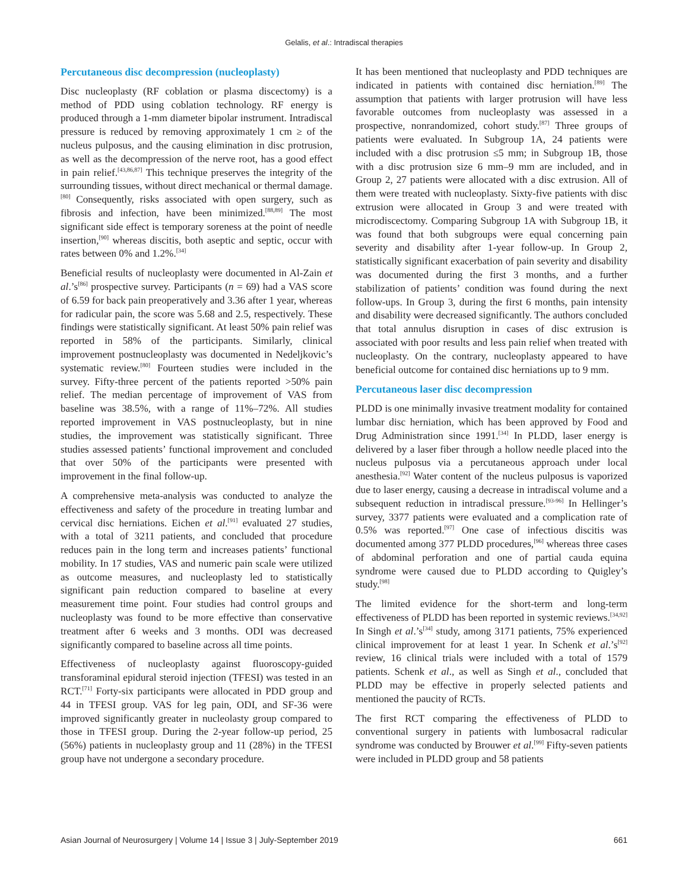Gelalis, et al.: Intradiscal therapies
Percutaneous disc decompression (nucleoplasty)
Disc nucleoplasty (RF coblation or plasma discectomy) is a method of PDD using coblation technology. RF energy is produced through a 1-mm diameter bipolar instrument. Intradiscal pressure is reduced by removing approximately 1 cm ≥ of the nucleus pulposus, and the causing elimination in disc protrusion, as well as the decompression of the nerve root, has a good effect in pain relief.<sup>[43,86,87]</sup> This technique preserves the integrity of the surrounding tissues, without direct mechanical or thermal damage.<sup>[80]</sup> Consequently, risks associated with open surgery, such as fibrosis and infection, have been minimized.<sup>[88,89]</sup> The most significant side effect is temporary soreness at the point of needle insertion,<sup>[90]</sup> whereas discitis, both aseptic and septic, occur with rates between 0% and 1.2%.<sup>[34]</sup>
Beneficial results of nucleoplasty were documented in Al-Zain et al.’s<sup>[86]</sup> prospective survey. Participants (n = 69) had a VAS score of 6.59 for back pain preoperatively and 3.36 after 1 year, whereas for radicular pain, the score was 5.68 and 2.5, respectively. These findings were statistically significant. At least 50% pain relief was reported in 58% of the participants. Similarly, clinical improvement postnucleoplasty was documented in Nedeljkovic’s systematic review.<sup>[80]</sup> Fourteen studies were included in the survey. Fifty-three percent of the patients reported >50% pain relief. The median percentage of improvement of VAS from baseline was 38.5%, with a range of 11%–72%. All studies reported improvement in VAS postnucleoplasty, but in nine studies, the improvement was statistically significant. Three studies assessed patients’ functional improvement and concluded that over 50% of the participants were presented with improvement in the final follow-up.
A comprehensive meta-analysis was conducted to analyze the effectiveness and safety of the procedure in treating lumbar and cervical disc herniations. Eichen et al.<sup>[91]</sup> evaluated 27 studies, with a total of 3211 patients, and concluded that procedure reduces pain in the long term and increases patients’ functional mobility. In 17 studies, VAS and numeric pain scale were utilized as outcome measures, and nucleoplasty led to statistically significant pain reduction compared to baseline at every measurement time point. Four studies had control groups and nucleoplasty was found to be more effective than conservative treatment after 6 weeks and 3 months. ODI was decreased significantly compared to baseline across all time points.
Effectiveness of nucleoplasty against fluoroscopy-guided transforaminal epidural steroid injection (TFESI) was tested in an RCT.<sup>[71]</sup> Forty-six participants were allocated in PDD group and 44 in TFESI group. VAS for leg pain, ODI, and SF-36 were improved significantly greater in nucleolasty group compared to those in TFESI group. During the 2-year follow-up period, 25 (56%) patients in nucleoplasty group and 11 (28%) in the TFESI group have not undergone a secondary procedure.
It has been mentioned that nucleoplasty and PDD techniques are indicated in patients with contained disc herniation.<sup>[89]</sup> The assumption that patients with larger protrusion will have less favorable outcomes from nucleoplasty was assessed in a prospective, nonrandomized, cohort study.<sup>[87]</sup> Three groups of patients were evaluated. In Subgroup 1A, 24 patients were included with a disc protrusion ≤5 mm; in Subgroup 1B, those with a disc protrusion size 6 mm–9 mm are included, and in Group 2, 27 patients were allocated with a disc extrusion. All of them were treated with nucleoplasty. Sixty-five patients with disc extrusion were allocated in Group 3 and were treated with microdiscectomy. Comparing Subgroup 1A with Subgroup 1B, it was found that both subgroups were equal concerning pain severity and disability after 1-year follow-up. In Group 2, statistically significant exacerbation of pain severity and disability was documented during the first 3 months, and a further stabilization of patients’ condition was found during the next follow-ups. In Group 3, during the first 6 months, pain intensity and disability were decreased significantly. The authors concluded that total annulus disruption in cases of disc extrusion is associated with poor results and less pain relief when treated with nucleoplasty. On the contrary, nucleoplasty appeared to have beneficial outcome for contained disc herniations up to 9 mm.
Percutaneous laser disc decompression
PLDD is one minimally invasive treatment modality for contained lumbar disc herniation, which has been approved by Food and Drug Administration since 1991.<sup>[34]</sup> In PLDD, laser energy is delivered by a laser fiber through a hollow needle placed into the nucleus pulposus via a percutaneous approach under local anesthesia.<sup>[92]</sup> Water content of the nucleus pulposus is vaporized due to laser energy, causing a decrease in intradiscal volume and a subsequent reduction in intradiscal pressure.<sup>[93-96]</sup> In Hellinger’s survey, 3377 patients were evaluated and a complication rate of 0.5% was reported.<sup>[97]</sup> One case of infectious discitis was documented among 377 PLDD procedures,<sup>[96]</sup> whereas three cases of abdominal perforation and one of partial cauda equina syndrome were caused due to PLDD according to Quigley’s study.<sup>[98]</sup>
The limited evidence for the short-term and long-term effectiveness of PLDD has been reported in systemic reviews.<sup>[34,92]</sup> In Singh et al.’s<sup>[34]</sup> study, among 3171 patients, 75% experienced clinical improvement for at least 1 year. In Schenk et al.’s<sup>[92]</sup> review, 16 clinical trials were included with a total of 1579 patients. Schenk et al., as well as Singh et al., concluded that PLDD may be effective in properly selected patients and mentioned the paucity of RCTs.
The first RCT comparing the effectiveness of PLDD to conventional surgery in patients with lumbosacral radicular syndrome was conducted by Brouwer et al.<sup>[99]</sup> Fifty-seven patients were included in PLDD group and 58 patients
Asian Journal of Neurosurgery | Volume 14 | Issue 3 | July-September 2019 661